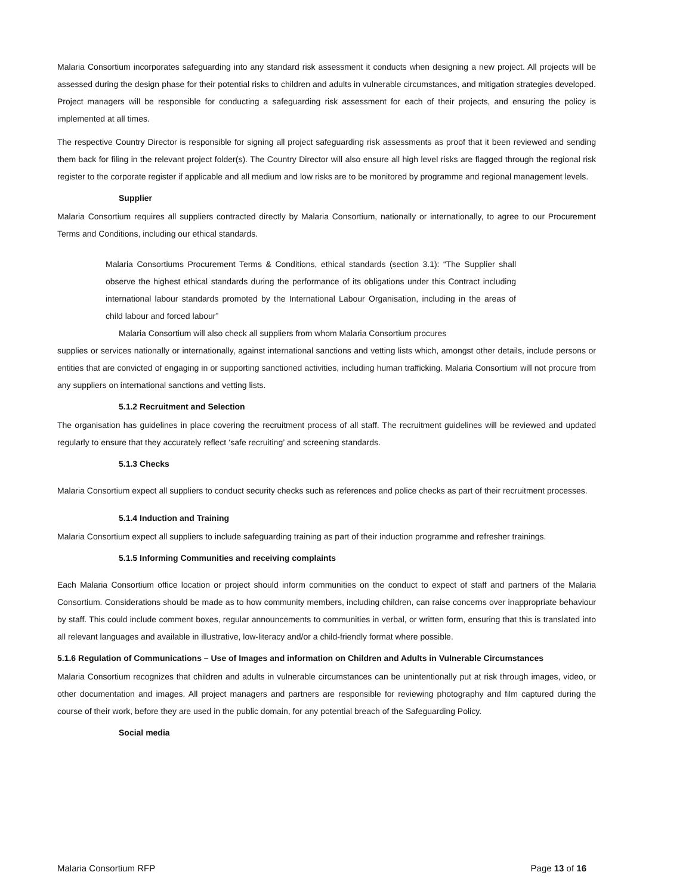Malaria Consortium incorporates safeguarding into any standard risk assessment it conducts when designing a new project. All projects will be assessed during the design phase for their potential risks to children and adults in vulnerable circumstances, and mitigation strategies developed. Project managers will be responsible for conducting a safeguarding risk assessment for each of their projects, and ensuring the policy is implemented at all times.
The respective Country Director is responsible for signing all project safeguarding risk assessments as proof that it been reviewed and sending them back for filing in the relevant project folder(s). The Country Director will also ensure all high level risks are flagged through the regional risk register to the corporate register if applicable and all medium and low risks are to be monitored by programme and regional management levels.
Supplier
Malaria Consortium requires all suppliers contracted directly by Malaria Consortium, nationally or internationally, to agree to our Procurement Terms and Conditions, including our ethical standards.
Malaria Consortiums Procurement Terms & Conditions, ethical standards (section 3.1): “The Supplier shall observe the highest ethical standards during the performance of its obligations under this Contract including international labour standards promoted by the International Labour Organisation, including in the areas of child labour and forced labour”
Malaria Consortium will also check all suppliers from whom Malaria Consortium procures
supplies or services nationally or internationally, against international sanctions and vetting lists which, amongst other details, include persons or entities that are convicted of engaging in or supporting sanctioned activities, including human trafficking. Malaria Consortium will not procure from any suppliers on international sanctions and vetting lists.
5.1.2 Recruitment and Selection
The organisation has guidelines in place covering the recruitment process of all staff. The recruitment guidelines will be reviewed and updated regularly to ensure that they accurately reflect ‘safe recruiting’ and screening standards.
5.1.3 Checks
Malaria Consortium expect all suppliers to conduct security checks such as references and police checks as part of their recruitment processes.
5.1.4 Induction and Training
Malaria Consortium expect all suppliers to include safeguarding training as part of their induction programme and refresher trainings.
5.1.5 Informing Communities and receiving complaints
Each Malaria Consortium office location or project should inform communities on the conduct to expect of staff and partners of the Malaria Consortium. Considerations should be made as to how community members, including children, can raise concerns over inappropriate behaviour by staff. This could include comment boxes, regular announcements to communities in verbal, or written form, ensuring that this is translated into all relevant languages and available in illustrative, low-literacy and/or a child-friendly format where possible.
5.1.6 Regulation of Communications – Use of Images and information on Children and Adults in Vulnerable Circumstances
Malaria Consortium recognizes that children and adults in vulnerable circumstances can be unintentionally put at risk through images, video, or other documentation and images. All project managers and partners are responsible for reviewing photography and film captured during the course of their work, before they are used in the public domain, for any potential breach of the Safeguarding Policy.
Social media
Malaria Consortium RFP Page 13 of 16